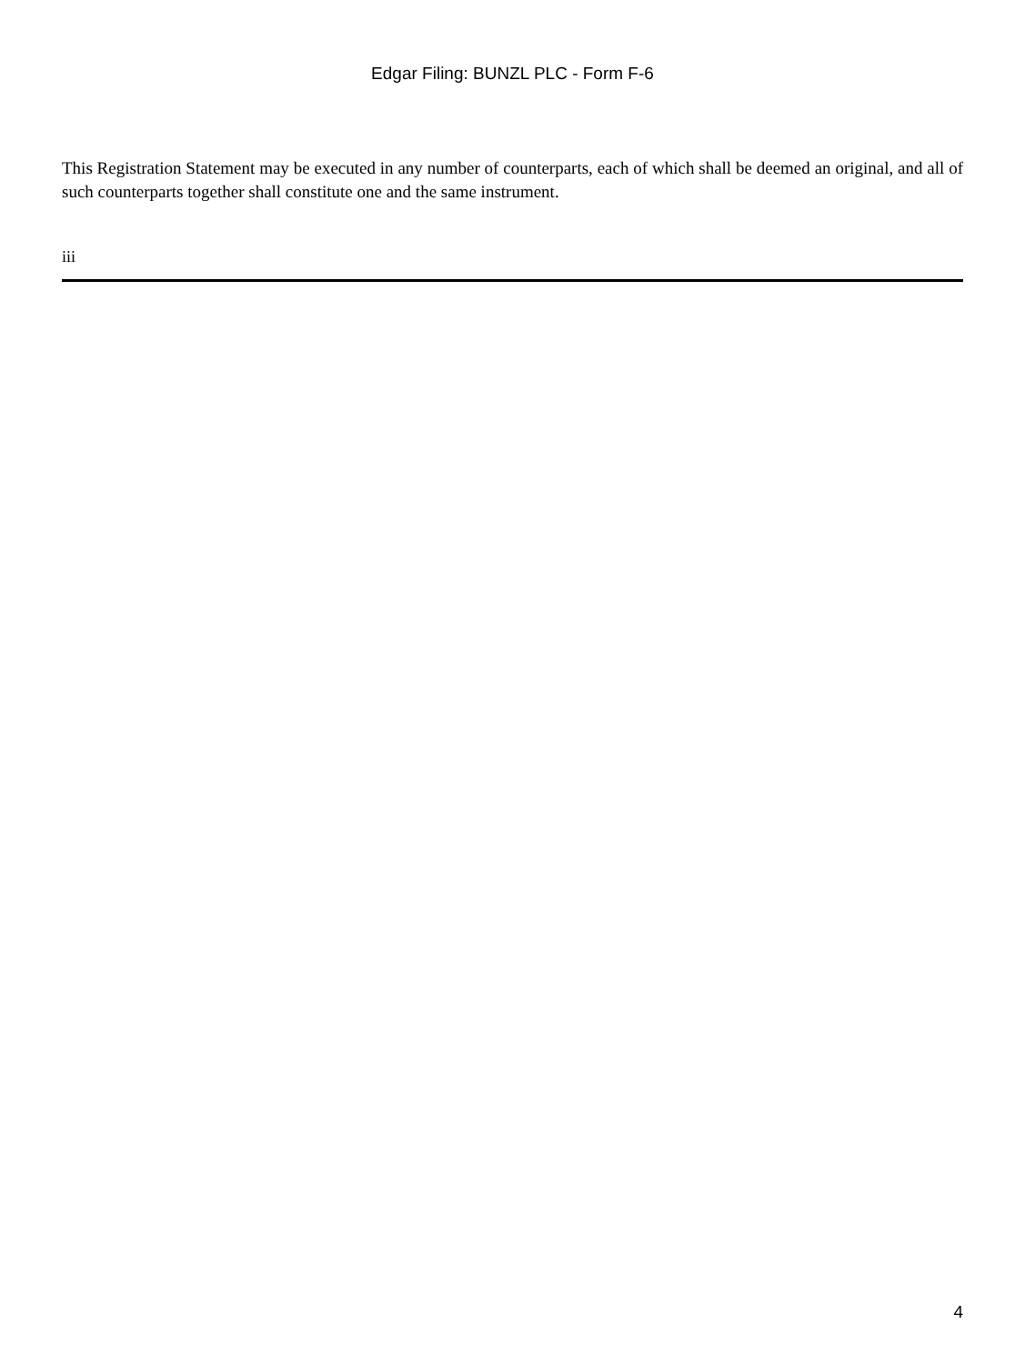Edgar Filing: BUNZL PLC - Form F-6
This Registration Statement may be executed in any number of counterparts, each of which shall be deemed an original, and all of such counterparts together shall constitute one and the same instrument.
iii
4